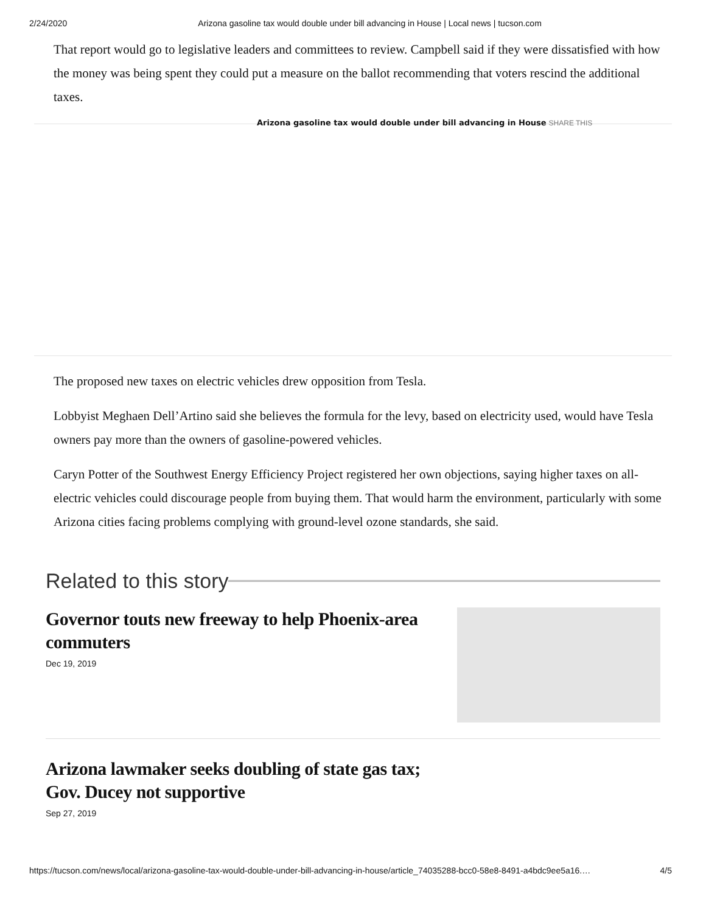2/24/2020 Arizona gasoline tax would double under bill advancing in House | Local news | tucson.com
That report would go to legislative leaders and committees to review. Campbell said if they were dissatisfied with how the money was being spent they could put a measure on the ballot recommending that voters rescind the additional taxes.
Arizona gasoline tax would double under bill advancing in House SHARE THIS
The proposed new taxes on electric vehicles drew opposition from Tesla.
Lobbyist Meghaen Dell’Artino said she believes the formula for the levy, based on electricity used, would have Tesla owners pay more than the owners of gasoline-powered vehicles.
Caryn Potter of the Southwest Energy Efficiency Project registered her own objections, saying higher taxes on all-electric vehicles could discourage people from buying them. That would harm the environment, particularly with some Arizona cities facing problems complying with ground-level ozone standards, she said.
Related to this story
Governor touts new freeway to help Phoenix-area commuters
Dec 19, 2019
Arizona lawmaker seeks doubling of state gas tax; Gov. Ducey not supportive
Sep 27, 2019
https://tucson.com/news/local/arizona-gasoline-tax-would-double-under-bill-advancing-in-house/article_74035288-bcc0-58e8-8491-a4bdc9ee5a16.… 4/5